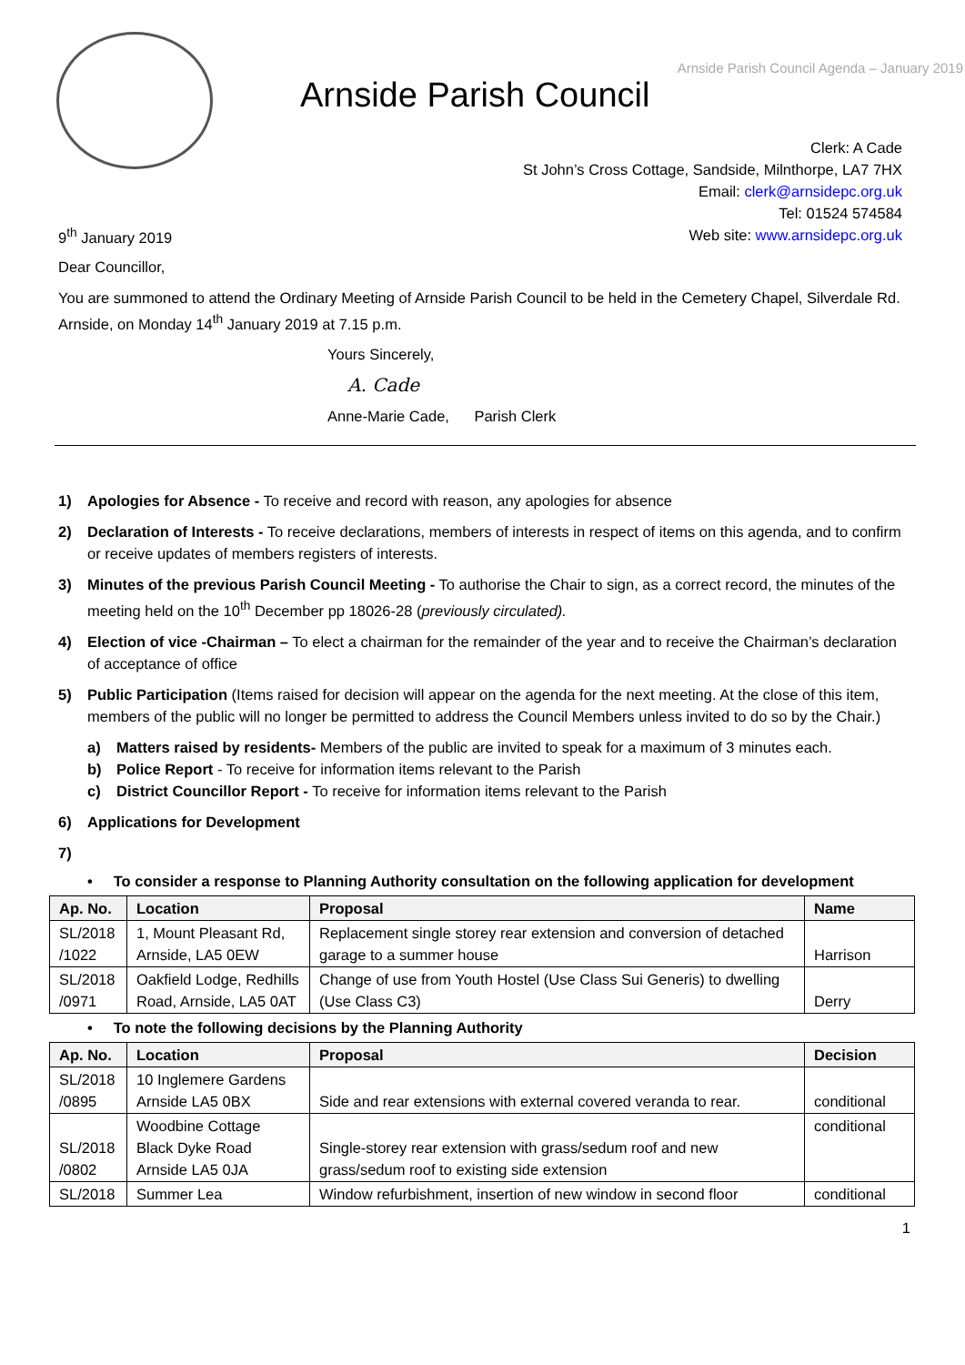Arnside Parish Council Agenda – January 2019
Arnside Parish Council
Clerk: A Cade
St John’s Cross Cottage, Sandside, Milnthorpe, LA7 7HX
Email: clerk@arnsidepc.org.uk
Tel: 01524 574584
Web site: www.arnsidepc.org.uk
9<sup>th</sup> January 2019
Dear Councillor,
You are summoned to attend the Ordinary Meeting of Arnside Parish Council to be held in the Cemetery Chapel, Silverdale Rd. Arnside, on Monday 14<sup>th</sup> January 2019 at 7.15 p.m.
Yours Sincerely,
A. Cade
Anne-Marie Cade, Parish Clerk
1) Apologies for Absence - To receive and record with reason, any apologies for absence
2) Declaration of Interests - To receive declarations, members of interests in respect of items on this agenda, and to confirm or receive updates of members registers of interests.
3) Minutes of the previous Parish Council Meeting - To authorise the Chair to sign, as a correct record, the minutes of the meeting held on the 10<sup>th</sup> December pp 18026-28 (previously circulated).
4) Election of vice -Chairman – To elect a chairman for the remainder of the year and to receive the Chairman’s declaration of acceptance of office
5) Public Participation (Items raised for decision will appear on the agenda for the next meeting. At the close of this item, members of the public will no longer be permitted to address the Council Members unless invited to do so by the Chair.)
a) Matters raised by residents- Members of the public are invited to speak for a maximum of 3 minutes each.
b) Police Report - To receive for information items relevant to the Parish
c) District Councillor Report - To receive for information items relevant to the Parish
6) Applications for Development
7)
• To consider a response to Planning Authority consultation on the following application for development
| Ap. No. | Location | Proposal | Name |
| --- | --- | --- | --- |
| SL/2018 /1022 | 1, Mount Pleasant Rd, Arnside, LA5 0EW | Replacement single storey rear extension and conversion of detached garage to a summer house | Harrison |
| SL/2018 /0971 | Oakfield Lodge, Redhills Road, Arnside, LA5 0AT | Change of use from Youth Hostel (Use Class Sui Generis) to dwelling (Use Class C3) | Derry |
• To note the following decisions by the Planning Authority
| Ap. No. | Location | Proposal | Decision |
| --- | --- | --- | --- |
| SL/2018 /0895 | 10 Inglemere Gardens Arnside LA5 0BX | Side and rear extensions with external covered veranda to rear. | conditional |
| SL/2018 /0802 | Woodbine Cottage Black Dyke Road Arnside LA5 0JA | Single-storey rear extension with grass/sedum roof and new grass/sedum roof to existing side extension | conditional |
| SL/2018 | Summer Lea | Window refurbishment, insertion of new window in second floor | conditional |
1